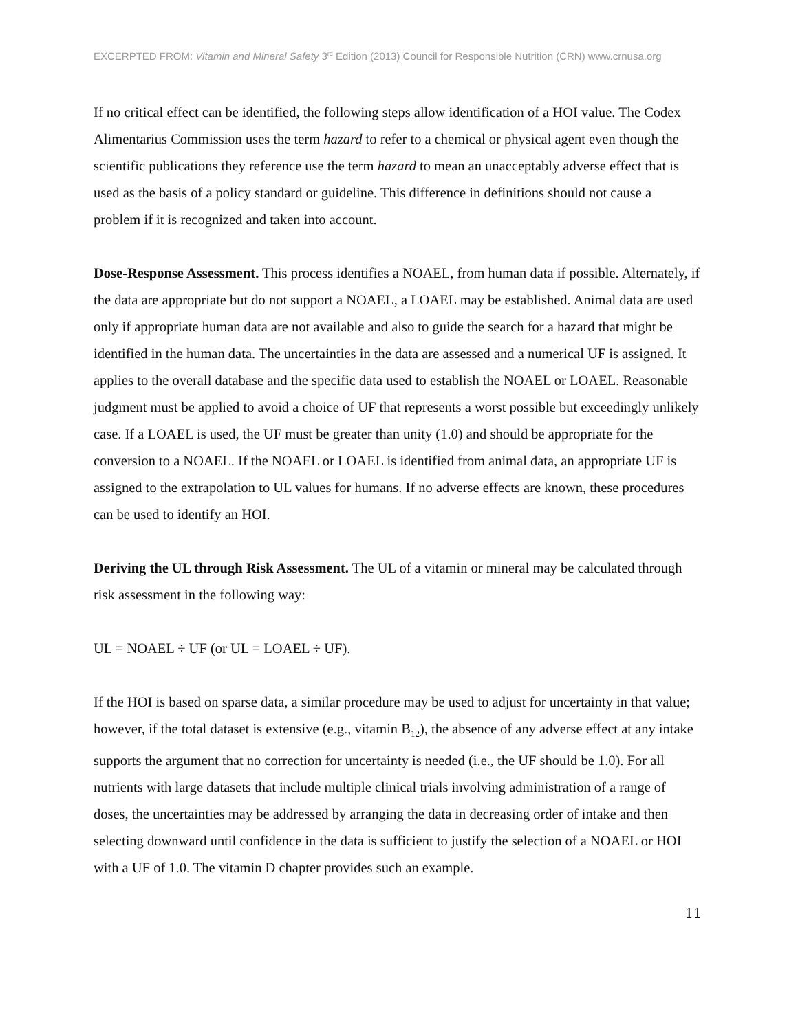EXCERPTED FROM: Vitamin and Mineral Safety 3<sup>rd</sup> Edition (2013) Council for Responsible Nutrition (CRN) www.crnusa.org
If no critical effect can be identified, the following steps allow identification of a HOI value. The Codex Alimentarius Commission uses the term hazard to refer to a chemical or physical agent even though the scientific publications they reference use the term hazard to mean an unacceptably adverse effect that is used as the basis of a policy standard or guideline. This difference in definitions should not cause a problem if it is recognized and taken into account.
Dose-Response Assessment. This process identifies a NOAEL, from human data if possible. Alternately, if the data are appropriate but do not support a NOAEL, a LOAEL may be established. Animal data are used only if appropriate human data are not available and also to guide the search for a hazard that might be identified in the human data. The uncertainties in the data are assessed and a numerical UF is assigned. It applies to the overall database and the specific data used to establish the NOAEL or LOAEL. Reasonable judgment must be applied to avoid a choice of UF that represents a worst possible but exceedingly unlikely case. If a LOAEL is used, the UF must be greater than unity (1.0) and should be appropriate for the conversion to a NOAEL. If the NOAEL or LOAEL is identified from animal data, an appropriate UF is assigned to the extrapolation to UL values for humans. If no adverse effects are known, these procedures can be used to identify an HOI.
Deriving the UL through Risk Assessment. The UL of a vitamin or mineral may be calculated through risk assessment in the following way:
UL = NOAEL ÷ UF (or UL = LOAEL ÷ UF).
If the HOI is based on sparse data, a similar procedure may be used to adjust for uncertainty in that value; however, if the total dataset is extensive (e.g., vitamin B<sub>12</sub>), the absence of any adverse effect at any intake supports the argument that no correction for uncertainty is needed (i.e., the UF should be 1.0). For all nutrients with large datasets that include multiple clinical trials involving administration of a range of doses, the uncertainties may be addressed by arranging the data in decreasing order of intake and then selecting downward until confidence in the data is sufficient to justify the selection of a NOAEL or HOI with a UF of 1.0. The vitamin D chapter provides such an example.
11